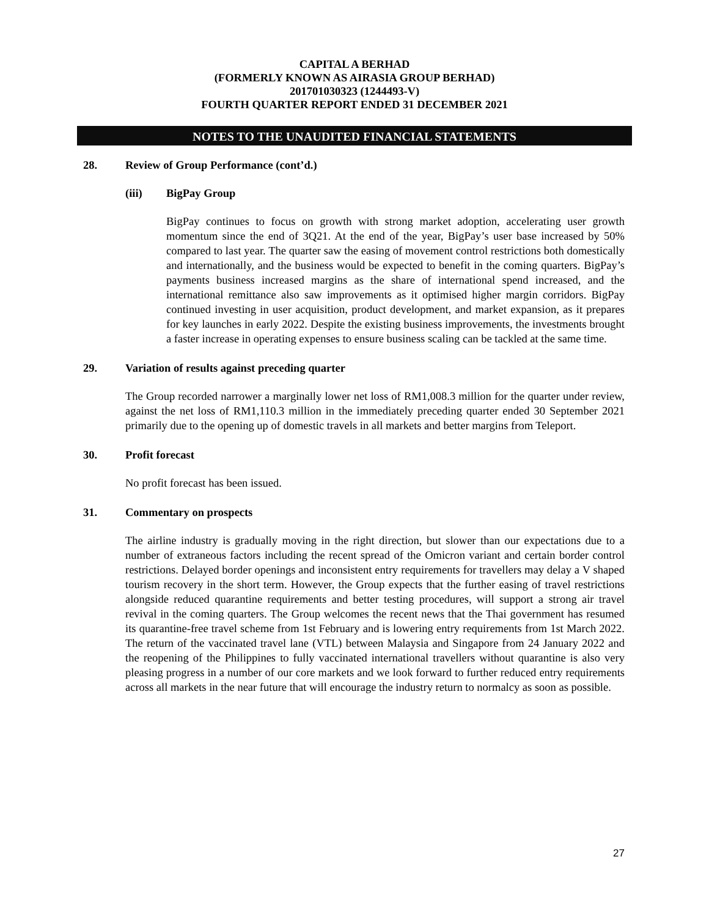CAPITAL A BERHAD
(FORMERLY KNOWN AS AIRASIA GROUP BERHAD)
201701030323 (1244493-V)
FOURTH QUARTER REPORT ENDED 31 DECEMBER 2021
NOTES TO THE UNAUDITED FINANCIAL STATEMENTS
28. Review of Group Performance (cont’d.)
(iii) BigPay Group
BigPay continues to focus on growth with strong market adoption, accelerating user growth momentum since the end of 3Q21. At the end of the year, BigPay’s user base increased by 50% compared to last year. The quarter saw the easing of movement control restrictions both domestically and internationally, and the business would be expected to benefit in the coming quarters. BigPay’s payments business increased margins as the share of international spend increased, and the international remittance also saw improvements as it optimised higher margin corridors. BigPay continued investing in user acquisition, product development, and market expansion, as it prepares for key launches in early 2022. Despite the existing business improvements, the investments brought a faster increase in operating expenses to ensure business scaling can be tackled at the same time.
29. Variation of results against preceding quarter
The Group recorded narrower a marginally lower net loss of RM1,008.3 million for the quarter under review, against the net loss of RM1,110.3 million in the immediately preceding quarter ended 30 September 2021 primarily due to the opening up of domestic travels in all markets and better margins from Teleport.
30. Profit forecast
No profit forecast has been issued.
31. Commentary on prospects
The airline industry is gradually moving in the right direction, but slower than our expectations due to a number of extraneous factors including the recent spread of the Omicron variant and certain border control restrictions. Delayed border openings and inconsistent entry requirements for travellers may delay a V shaped tourism recovery in the short term. However, the Group expects that the further easing of travel restrictions alongside reduced quarantine requirements and better testing procedures, will support a strong air travel revival in the coming quarters. The Group welcomes the recent news that the Thai government has resumed its quarantine-free travel scheme from 1st February and is lowering entry requirements from 1st March 2022. The return of the vaccinated travel lane (VTL) between Malaysia and Singapore from 24 January 2022 and the reopening of the Philippines to fully vaccinated international travellers without quarantine is also very pleasing progress in a number of our core markets and we look forward to further reduced entry requirements across all markets in the near future that will encourage the industry return to normalcy as soon as possible.
27